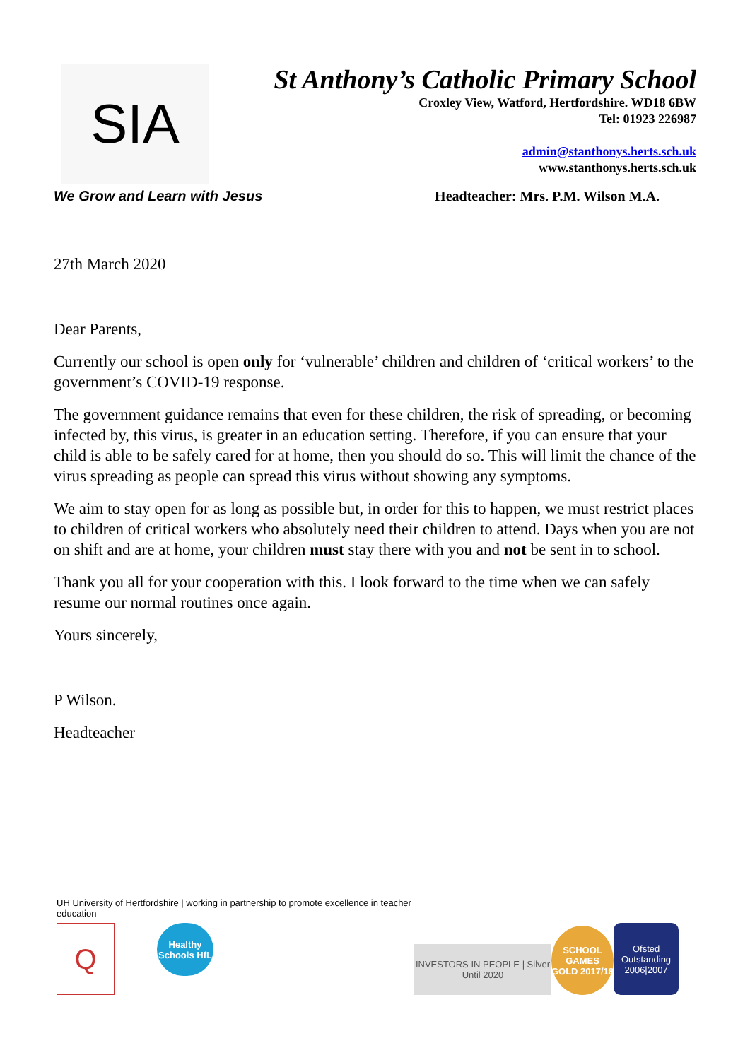SIA
St Anthony’s Catholic Primary School
Croxley View, Watford, Hertfordshire. WD18 6BW
Tel: 01923 226987
admin@stanthonys.herts.sch.uk
www.stanthonys.herts.sch.uk
We Grow and Learn with Jesus Headteacher: Mrs. P.M. Wilson M.A.
27th March 2020
Dear Parents,
Currently our school is open only for ‘vulnerable’ children and children of ‘critical workers’ to the government’s COVID-19 response.
The government guidance remains that even for these children, the risk of spreading, or becoming infected by, this virus, is greater in an education setting. Therefore, if you can ensure that your child is able to be safely cared for at home, then you should do so. This will limit the chance of the virus spreading as people can spread this virus without showing any symptoms.
We aim to stay open for as long as possible but, in order for this to happen, we must restrict places to children of critical workers who absolutely need their children to attend. Days when you are not on shift and are at home, your children must stay there with you and not be sent in to school.
Thank you all for your cooperation with this. I look forward to the time when we can safely resume our normal routines once again.
Yours sincerely,
P Wilson.
Headteacher
UH University of Hertfordshire | working in partnership to promote excellence in teacher education
Q
Healthy Schools HfL
INVESTORS IN PEOPLE | Silver Until 2020
SCHOOL GAMES GOLD 2017/18
Ofsted Outstanding 2006|2007